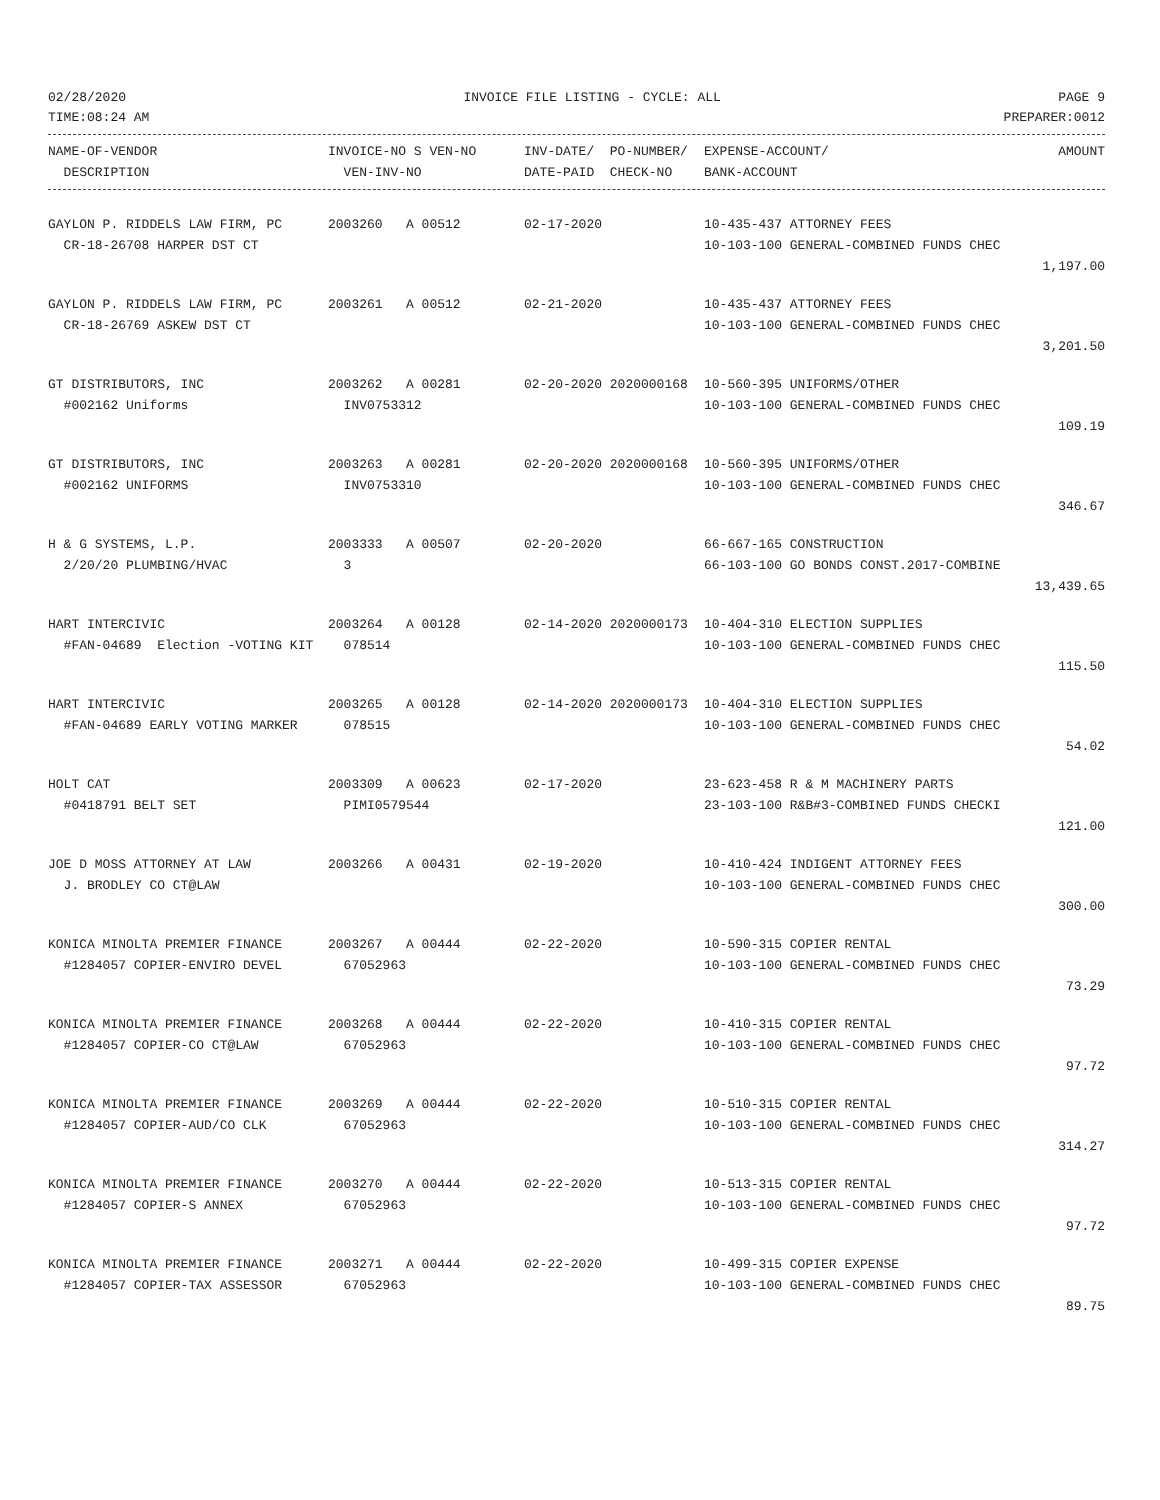02/28/2020 INVOICE FILE LISTING - CYCLE: ALL PAGE 9
TIME:08:24 AM PREPARER:0012
| NAME-OF-VENDOR | INVOICE-NO S VEN-NO | INV-DATE/ PO-NUMBER/ | EXPENSE-ACCOUNT/ | AMOUNT |
| --- | --- | --- | --- | --- |
| DESCRIPTION | VEN-INV-NO | DATE-PAID CHECK-NO | BANK-ACCOUNT | |
| GAYLON P. RIDDELS LAW FIRM, PC | 2003260 A 00512 | 02-17-2020 | 10-435-437 ATTORNEY FEES | |
| CR-18-26708 HARPER DST CT | | | 10-103-100 GENERAL-COMBINED FUNDS CHEC | |
| | | | | 1,197.00 |
| GAYLON P. RIDDELS LAW FIRM, PC | 2003261 A 00512 | 02-21-2020 | 10-435-437 ATTORNEY FEES | |
| CR-18-26769 ASKEW DST CT | | | 10-103-100 GENERAL-COMBINED FUNDS CHEC | |
| | | | | 3,201.50 |
| GT DISTRIBUTORS, INC | 2003262 A 00281 | 02-20-2020 2020000168 | 10-560-395 UNIFORMS/OTHER | |
| #002162 Uniforms | INV0753312 | | 10-103-100 GENERAL-COMBINED FUNDS CHEC | |
| | | | | 109.19 |
| GT DISTRIBUTORS, INC | 2003263 A 00281 | 02-20-2020 2020000168 | 10-560-395 UNIFORMS/OTHER | |
| #002162 UNIFORMS | INV0753310 | | 10-103-100 GENERAL-COMBINED FUNDS CHEC | |
| | | | | 346.67 |
| H & G SYSTEMS, L.P. | 2003333 A 00507 | 02-20-2020 | 66-667-165 CONSTRUCTION | |
| 2/20/20 PLUMBING/HVAC | 3 | | 66-103-100 GO BONDS CONST.2017-COMBINE | |
| | | | | 13,439.65 |
| HART INTERCIVIC | 2003264 A 00128 | 02-14-2020 2020000173 | 10-404-310 ELECTION SUPPLIES | |
| #FAN-04689 Election -VOTING KIT | 078514 | | 10-103-100 GENERAL-COMBINED FUNDS CHEC | |
| | | | | 115.50 |
| HART INTERCIVIC | 2003265 A 00128 | 02-14-2020 2020000173 | 10-404-310 ELECTION SUPPLIES | |
| #FAN-04689 EARLY VOTING MARKER | 078515 | | 10-103-100 GENERAL-COMBINED FUNDS CHEC | |
| | | | | 54.02 |
| HOLT CAT | 2003309 A 00623 | 02-17-2020 | 23-623-458 R & M MACHINERY PARTS | |
| #0418791 BELT SET | PIMI0579544 | | 23-103-100 R&B#3-COMBINED FUNDS CHECKI | |
| | | | | 121.00 |
| JOE D MOSS ATTORNEY AT LAW | 2003266 A 00431 | 02-19-2020 | 10-410-424 INDIGENT ATTORNEY FEES | |
| J. BRODLEY CO CT@LAW | | | 10-103-100 GENERAL-COMBINED FUNDS CHEC | |
| | | | | 300.00 |
| KONICA MINOLTA PREMIER FINANCE | 2003267 A 00444 | 02-22-2020 | 10-590-315 COPIER RENTAL | |
| #1284057 COPIER-ENVIRO DEVEL | 67052963 | | 10-103-100 GENERAL-COMBINED FUNDS CHEC | |
| | | | | 73.29 |
| KONICA MINOLTA PREMIER FINANCE | 2003268 A 00444 | 02-22-2020 | 10-410-315 COPIER RENTAL | |
| #1284057 COPIER-CO CT@LAW | 67052963 | | 10-103-100 GENERAL-COMBINED FUNDS CHEC | |
| | | | | 97.72 |
| KONICA MINOLTA PREMIER FINANCE | 2003269 A 00444 | 02-22-2020 | 10-510-315 COPIER RENTAL | |
| #1284057 COPIER-AUD/CO CLK | 67052963 | | 10-103-100 GENERAL-COMBINED FUNDS CHEC | |
| | | | | 314.27 |
| KONICA MINOLTA PREMIER FINANCE | 2003270 A 00444 | 02-22-2020 | 10-513-315 COPIER RENTAL | |
| #1284057 COPIER-S ANNEX | 67052963 | | 10-103-100 GENERAL-COMBINED FUNDS CHEC | |
| | | | | 97.72 |
| KONICA MINOLTA PREMIER FINANCE | 2003271 A 00444 | 02-22-2020 | 10-499-315 COPIER EXPENSE | |
| #1284057 COPIER-TAX ASSESSOR | 67052963 | | 10-103-100 GENERAL-COMBINED FUNDS CHEC | |
| | | | | 89.75 |